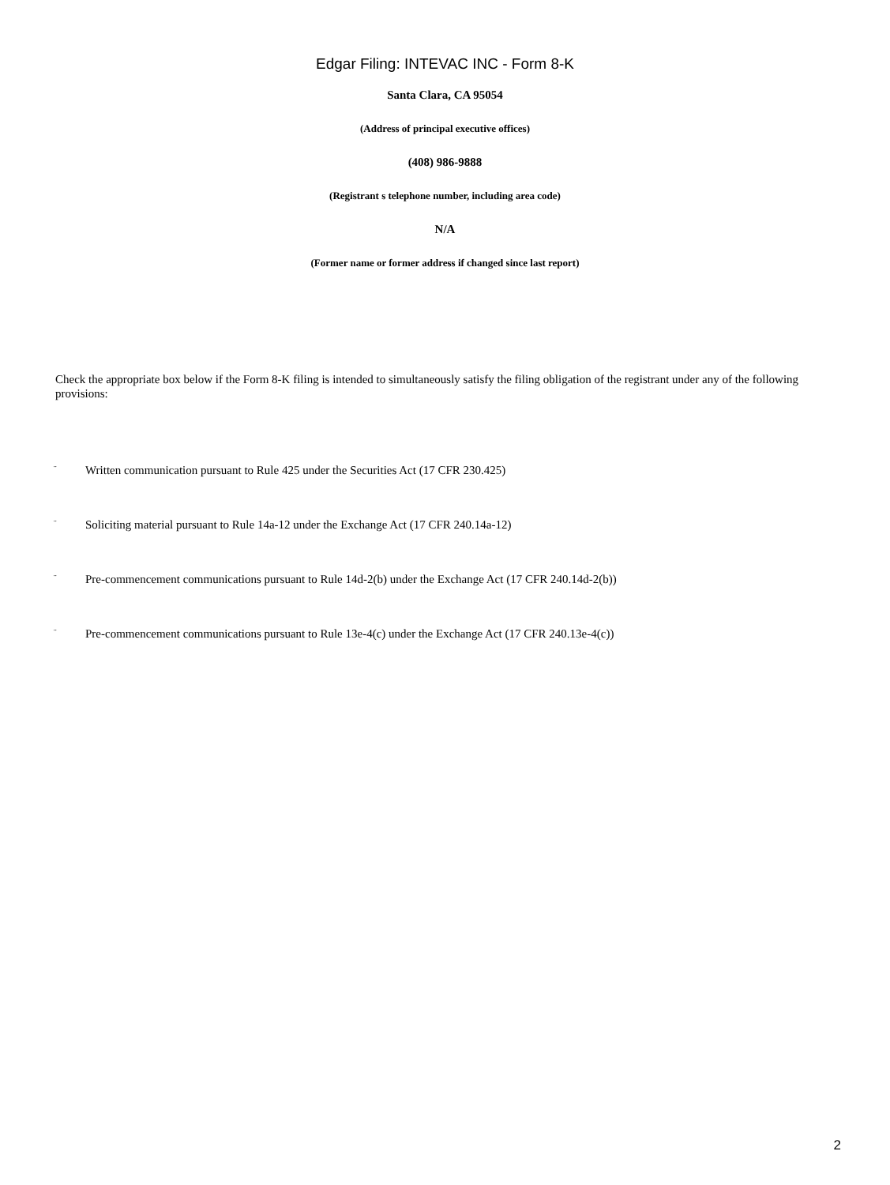Edgar Filing: INTEVAC INC - Form 8-K
Santa Clara, CA 95054
(Address of principal executive offices)
(408) 986-9888
(Registrant s telephone number, including area code)
N/A
(Former name or former address if changed since last report)
Check the appropriate box below if the Form 8-K filing is intended to simultaneously satisfy the filing obligation of the registrant under any of the following provisions:
¨ Written communication pursuant to Rule 425 under the Securities Act (17 CFR 230.425)
¨ Soliciting material pursuant to Rule 14a-12 under the Exchange Act (17 CFR 240.14a-12)
¨ Pre-commencement communications pursuant to Rule 14d-2(b) under the Exchange Act (17 CFR 240.14d-2(b))
¨ Pre-commencement communications pursuant to Rule 13e-4(c) under the Exchange Act (17 CFR 240.13e-4(c))
2